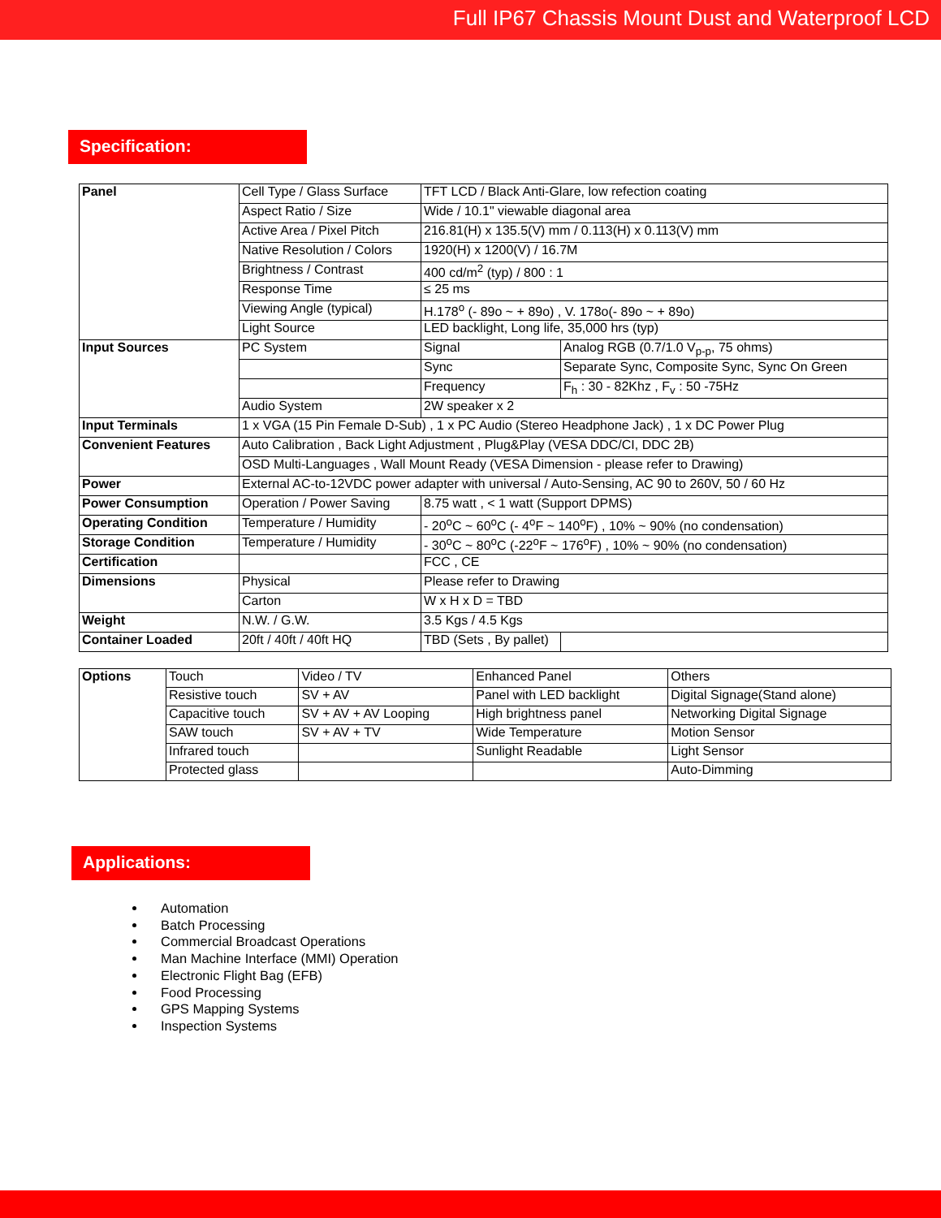Full IP67 Chassis Mount Dust and Waterproof LCD
Specification:
| Panel | Cell Type / Glass Surface | TFT LCD / Black Anti-Glare, low refection coating | |
| | Aspect Ratio / Size | Wide / 10.1" viewable diagonal area | |
| | Active Area / Pixel Pitch | 216.81(H) x 135.5(V) mm / 0.113(H) x 0.113(V) mm | |
| | Native Resolution / Colors | 1920(H) x 1200(V) / 16.7M | |
| | Brightness / Contrast | 400 cd/m<sup>2</sup> (typ) / 800 : 1 | |
| | Response Time | ≤ 25 ms | |
| | Viewing Angle (typical) | H.178<sup>o</sup> (- 89o ~ + 89o) , V. 178o(- 89o ~ + 89o) | |
| | Light Source | LED backlight, Long life, 35,000 hrs (typ) | |
| Input Sources | PC System | Signal | Analog RGB (0.7/1.0 V<sub>p-p</sub>, 75 ohms) |
| | | Sync | Separate Sync, Composite Sync, Sync On Green |
| | | Frequency | F<sub>h</sub> : 30 - 82Khz , F<sub>v</sub> : 50 -75Hz |
| | Audio System | 2W speaker x 2 | |
| Input Terminals | 1 x VGA (15 Pin Female D-Sub) , 1 x PC Audio (Stereo Headphone Jack) , 1 x DC Power Plug | | |
| Convenient Features | Auto Calibration , Back Light Adjustment , Plug&Play (VESA DDC/CI, DDC 2B) | | |
| | OSD Multi-Languages , Wall Mount Ready (VESA Dimension - please refer to Drawing) | | |
| Power | External AC-to-12VDC power adapter with universal / Auto-Sensing, AC 90 to 260V, 50 / 60 Hz | | |
| Power Consumption | Operation / Power Saving | 8.75 watt , < 1 watt (Support DPMS) | |
| Operating Condition | Temperature / Humidity | - 20<sup>o</sup>C ~ 60<sup>o</sup>C (- 4<sup>o</sup>F ~ 140<sup>o</sup>F) , 10% ~ 90% (no condensation) | |
| Storage Condition | Temperature / Humidity | - 30<sup>o</sup>C ~ 80<sup>o</sup>C (-22<sup>o</sup>F ~ 176<sup>o</sup>F) , 10% ~ 90% (no condensation) | |
| Certification | | FCC , CE | |
| Dimensions | Physical | Please refer to Drawing | |
| | Carton | W x H x D = TBD | |
| Weight | N.W. / G.W. | 3.5 Kgs / 4.5 Kgs | |
| Container Loaded | 20ft / 40ft / 40ft HQ | TBD (Sets , By pallet) | |
| Options | Touch | Video / TV | Enhanced Panel | Others |
| | Resistive touch | SV + AV | Panel with LED backlight | Digital Signage(Stand alone) |
| | Capacitive touch | SV + AV + AV Looping | High brightness panel | Networking Digital Signage |
| | SAW touch | SV + AV + TV | Wide Temperature | Motion Sensor |
| | Infrared touch | | Sunlight Readable | Light Sensor |
| | Protected glass | | | Auto-Dimming |
Applications:
Automation
Batch Processing
Commercial Broadcast Operations
Man Machine Interface (MMI) Operation
Electronic Flight Bag (EFB)
Food Processing
GPS Mapping Systems
Inspection Systems